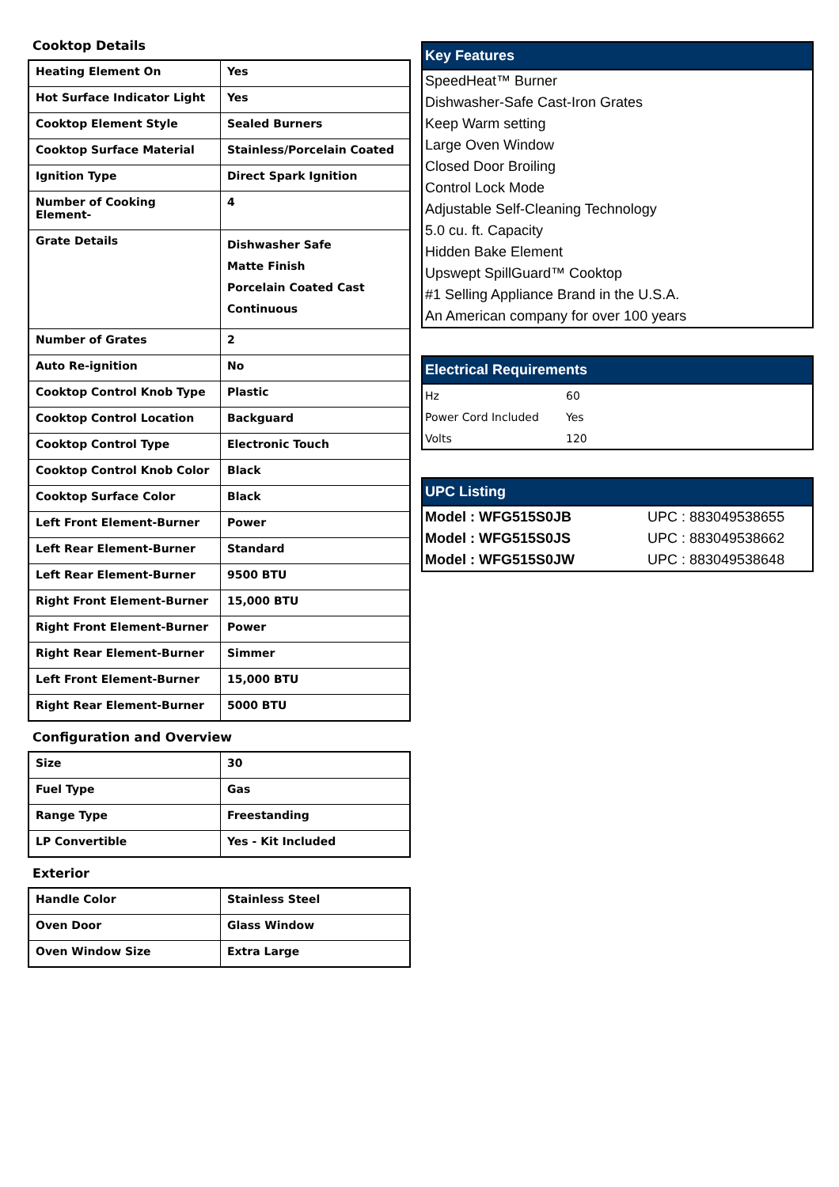Cooktop Details
| Heating Element On | Yes |
| Hot Surface Indicator Light | Yes |
| Cooktop Element Style | Sealed Burners |
| Cooktop Surface Material | Stainless/Porcelain Coated |
| Ignition Type | Direct Spark Ignition |
| Number of Cooking Element- | 4 |
| Grate Details | Dishwasher Safe Matte Finish Porcelain Coated Cast Continuous |
| Number of Grates | 2 |
| Auto Re-ignition | No |
| Cooktop Control Knob Type | Plastic |
| Cooktop Control Location | Backguard |
| Cooktop Control Type | Electronic Touch |
| Cooktop Control Knob Color | Black |
| Cooktop Surface Color | Black |
| Left Front Element-Burner | Power |
| Left Rear Element-Burner | Standard |
| Left Rear Element-Burner | 9500 BTU |
| Right Front Element-Burner | 15,000 BTU |
| Right Front Element-Burner | Power |
| Right Rear Element-Burner | Simmer |
| Left Front Element-Burner | 15,000 BTU |
| Right Rear Element-Burner | 5000 BTU |
Configuration and Overview
| Size | 30 |
| Fuel Type | Gas |
| Range Type | Freestanding |
| LP Convertible | Yes - Kit Included |
Exterior
| Handle Color | Stainless Steel |
| Oven Door | Glass Window |
| Oven Window Size | Extra Large |
Key Features
SpeedHeat™ Burner
Dishwasher-Safe Cast-Iron Grates
Keep Warm setting
Large Oven Window
Closed Door Broiling
Control Lock Mode
Adjustable Self-Cleaning Technology
5.0 cu. ft. Capacity
Hidden Bake Element
Upswept SpillGuard™ Cooktop
#1 Selling Appliance Brand in the U.S.A.
An American company for over 100 years
Electrical Requirements
| Hz | 60 |
| Power Cord Included | Yes |
| Volts | 120 |
UPC Listing
| Model : WFG515S0JB | UPC : 883049538655 |
| Model : WFG515S0JS | UPC : 883049538662 |
| Model : WFG515S0JW | UPC : 883049538648 |